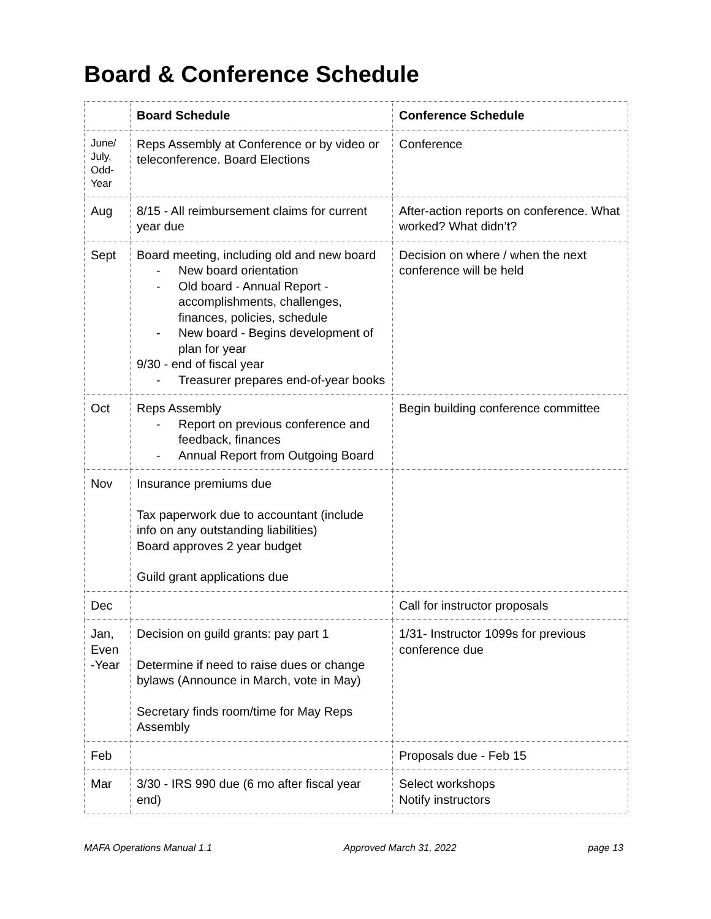Board & Conference Schedule
| | Board Schedule | Conference Schedule |
| --- | --- | --- |
| June/ July, Odd-Year | Reps Assembly at Conference or by video or teleconference. Board Elections | Conference |
| Aug | 8/15 - All reimbursement claims for current year due | After-action reports on conference. What worked? What didn’t? |
| Sept | Board meeting, including old and new board - New board orientation - Old board - Annual Report - accomplishments, challenges, finances, policies, schedule - New board - Begins development of plan for year 9/30 - end of fiscal year - Treasurer prepares end-of-year books | Decision on where / when the next conference will be held |
| Oct | Reps Assembly - Report on previous conference and feedback, finances - Annual Report from Outgoing Board | Begin building conference committee |
| Nov | Insurance premiums due Tax paperwork due to accountant (include info on any outstanding liabilities) Board approves 2 year budget Guild grant applications due | |
| Dec | | Call for instructor proposals |
| Jan, Even -Year | Decision on guild grants: pay part 1 Determine if need to raise dues or change bylaws (Announce in March, vote in May) Secretary finds room/time for May Reps Assembly | 1/31- Instructor 1099s for previous conference due |
| Feb | | Proposals due - Feb 15 |
| Mar | 3/30 - IRS 990 due (6 mo after fiscal year end) | Select workshops Notify instructors |
MAFA Operations Manual 1.1 Approved March 31, 2022 page 13